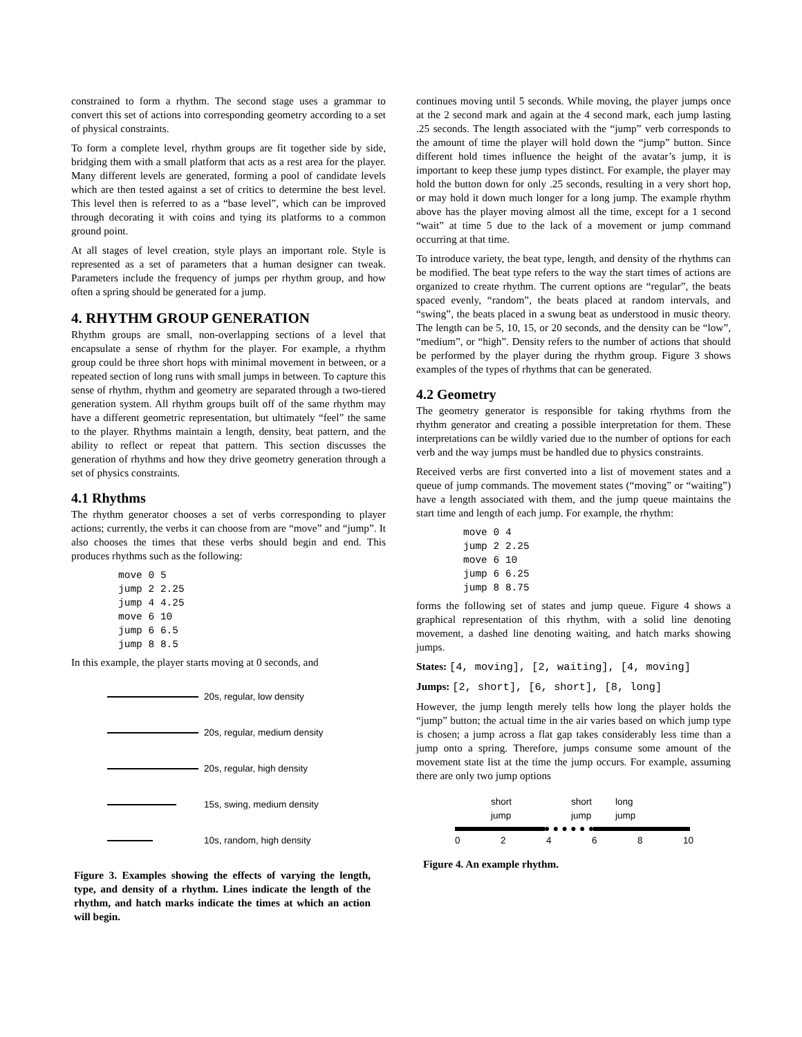constrained to form a rhythm. The second stage uses a grammar to convert this set of actions into corresponding geometry according to a set of physical constraints.
To form a complete level, rhythm groups are fit together side by side, bridging them with a small platform that acts as a rest area for the player. Many different levels are generated, forming a pool of candidate levels which are then tested against a set of critics to determine the best level. This level then is referred to as a “base level”, which can be improved through decorating it with coins and tying its platforms to a common ground point.
At all stages of level creation, style plays an important role. Style is represented as a set of parameters that a human designer can tweak. Parameters include the frequency of jumps per rhythm group, and how often a spring should be generated for a jump.
4. RHYTHM GROUP GENERATION
Rhythm groups are small, non-overlapping sections of a level that encapsulate a sense of rhythm for the player. For example, a rhythm group could be three short hops with minimal movement in between, or a repeated section of long runs with small jumps in between. To capture this sense of rhythm, rhythm and geometry are separated through a two-tiered generation system. All rhythm groups built off of the same rhythm may have a different geometric representation, but ultimately “feel” the same to the player. Rhythms maintain a length, density, beat pattern, and the ability to reflect or repeat that pattern. This section discusses the generation of rhythms and how they drive geometry generation through a set of physics constraints.
4.1 Rhythms
The rhythm generator chooses a set of verbs corresponding to player actions; currently, the verbs it can choose from are “move” and “jump”. It also chooses the times that these verbs should begin and end. This produces rhythms such as the following:
move 0 5
jump 2 2.25
jump 4 4.25
move 6 10
jump 6 6.5
jump 8 8.5
In this example, the player starts moving at 0 seconds, and
20s, regular, low density
20s, regular, medium density
20s, regular, high density
15s, swing, medium density
10s, random, high density
Figure 3. Examples showing the effects of varying the length, type, and density of a rhythm. Lines indicate the length of the rhythm, and hatch marks indicate the times at which an action will begin.
continues moving until 5 seconds. While moving, the player jumps once at the 2 second mark and again at the 4 second mark, each jump lasting .25 seconds. The length associated with the “jump” verb corresponds to the amount of time the player will hold down the “jump” button. Since different hold times influence the height of the avatar’s jump, it is important to keep these jump types distinct. For example, the player may hold the button down for only .25 seconds, resulting in a very short hop, or may hold it down much longer for a long jump. The example rhythm above has the player moving almost all the time, except for a 1 second “wait” at time 5 due to the lack of a movement or jump command occurring at that time.
To introduce variety, the beat type, length, and density of the rhythms can be modified. The beat type refers to the way the start times of actions are organized to create rhythm. The current options are “regular”, the beats spaced evenly, “random”, the beats placed at random intervals, and “swing”, the beats placed in a swung beat as understood in music theory. The length can be 5, 10, 15, or 20 seconds, and the density can be “low”, “medium”, or “high”. Density refers to the number of actions that should be performed by the player during the rhythm group. Figure 3 shows examples of the types of rhythms that can be generated.
4.2 Geometry
The geometry generator is responsible for taking rhythms from the rhythm generator and creating a possible interpretation for them. These interpretations can be wildly varied due to the number of options for each verb and the way jumps must be handled due to physics constraints.
Received verbs are first converted into a list of movement states and a queue of jump commands. The movement states (“moving” or “waiting”) have a length associated with them, and the jump queue maintains the start time and length of each jump. For example, the rhythm:
move 0 4
jump 2 2.25
move 6 10
jump 6 6.25
jump 8 8.75
forms the following set of states and jump queue. Figure 4 shows a graphical representation of this rhythm, with a solid line denoting movement, a dashed line denoting waiting, and hatch marks showing jumps.
States: [4, moving], [2, waiting], [4, moving]
Jumps: [2, short], [6, short], [8, long]
However, the jump length merely tells how long the player holds the “jump” button; the actual time in the air varies based on which jump type is chosen; a jump across a flat gap takes considerably less time than a jump onto a spring. Therefore, jumps consume some amount of the movement state list at the time the jump occurs. For example, assuming there are only two jump options
short
jump short
jump long
jump
02468 10
Figure 4. An example rhythm.